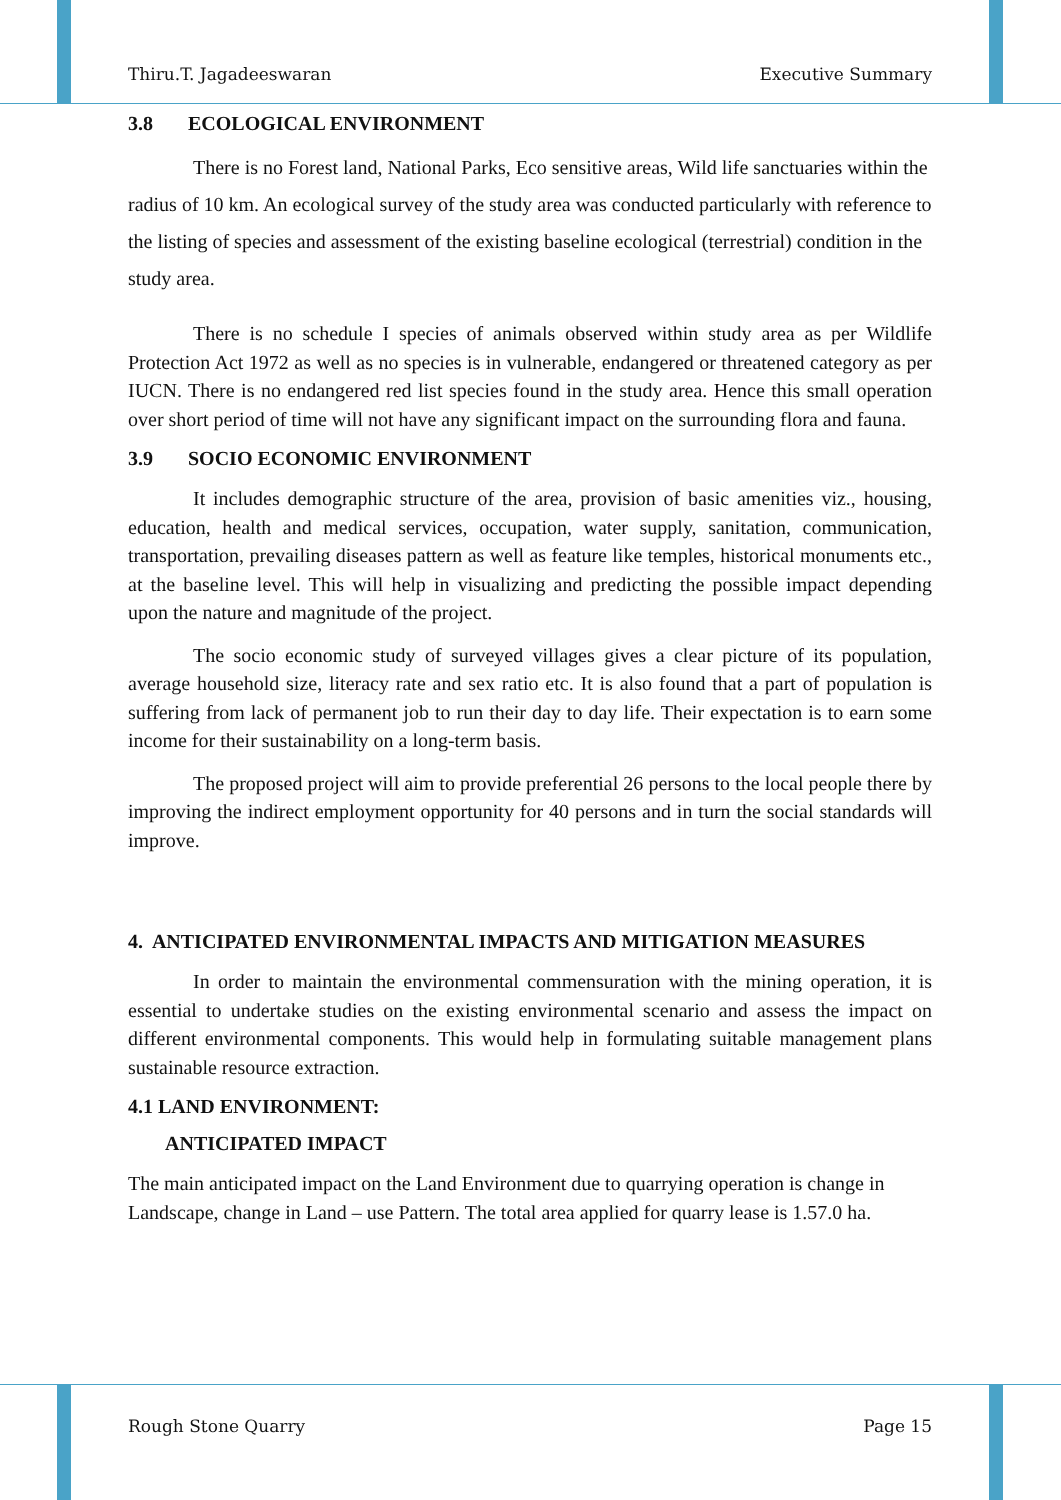Thiru.T. Jagadeeswaran Executive Summary
3.8 ECOLOGICAL ENVIRONMENT
There is no Forest land, National Parks, Eco sensitive areas, Wild life sanctuaries within the radius of 10 km. An ecological survey of the study area was conducted particularly with reference to the listing of species and assessment of the existing baseline ecological (terrestrial) condition in the study area.
There is no schedule I species of animals observed within study area as per Wildlife Protection Act 1972 as well as no species is in vulnerable, endangered or threatened category as per IUCN. There is no endangered red list species found in the study area. Hence this small operation over short period of time will not have any significant impact on the surrounding flora and fauna.
3.9 SOCIO ECONOMIC ENVIRONMENT
It includes demographic structure of the area, provision of basic amenities viz., housing, education, health and medical services, occupation, water supply, sanitation, communication, transportation, prevailing diseases pattern as well as feature like temples, historical monuments etc., at the baseline level. This will help in visualizing and predicting the possible impact depending upon the nature and magnitude of the project.
The socio economic study of surveyed villages gives a clear picture of its population, average household size, literacy rate and sex ratio etc. It is also found that a part of population is suffering from lack of permanent job to run their day to day life. Their expectation is to earn some income for their sustainability on a long-term basis.
The proposed project will aim to provide preferential 26 persons to the local people there by improving the indirect employment opportunity for 40 persons and in turn the social standards will improve.
4. ANTICIPATED ENVIRONMENTAL IMPACTS AND MITIGATION MEASURES
In order to maintain the environmental commensuration with the mining operation, it is essential to undertake studies on the existing environmental scenario and assess the impact on different environmental components. This would help in formulating suitable management plans sustainable resource extraction.
4.1 LAND ENVIRONMENT:
ANTICIPATED IMPACT
The main anticipated impact on the Land Environment due to quarrying operation is change in Landscape, change in Land – use Pattern. The total area applied for quarry lease is 1.57.0 ha.
Rough Stone Quarry Page 15